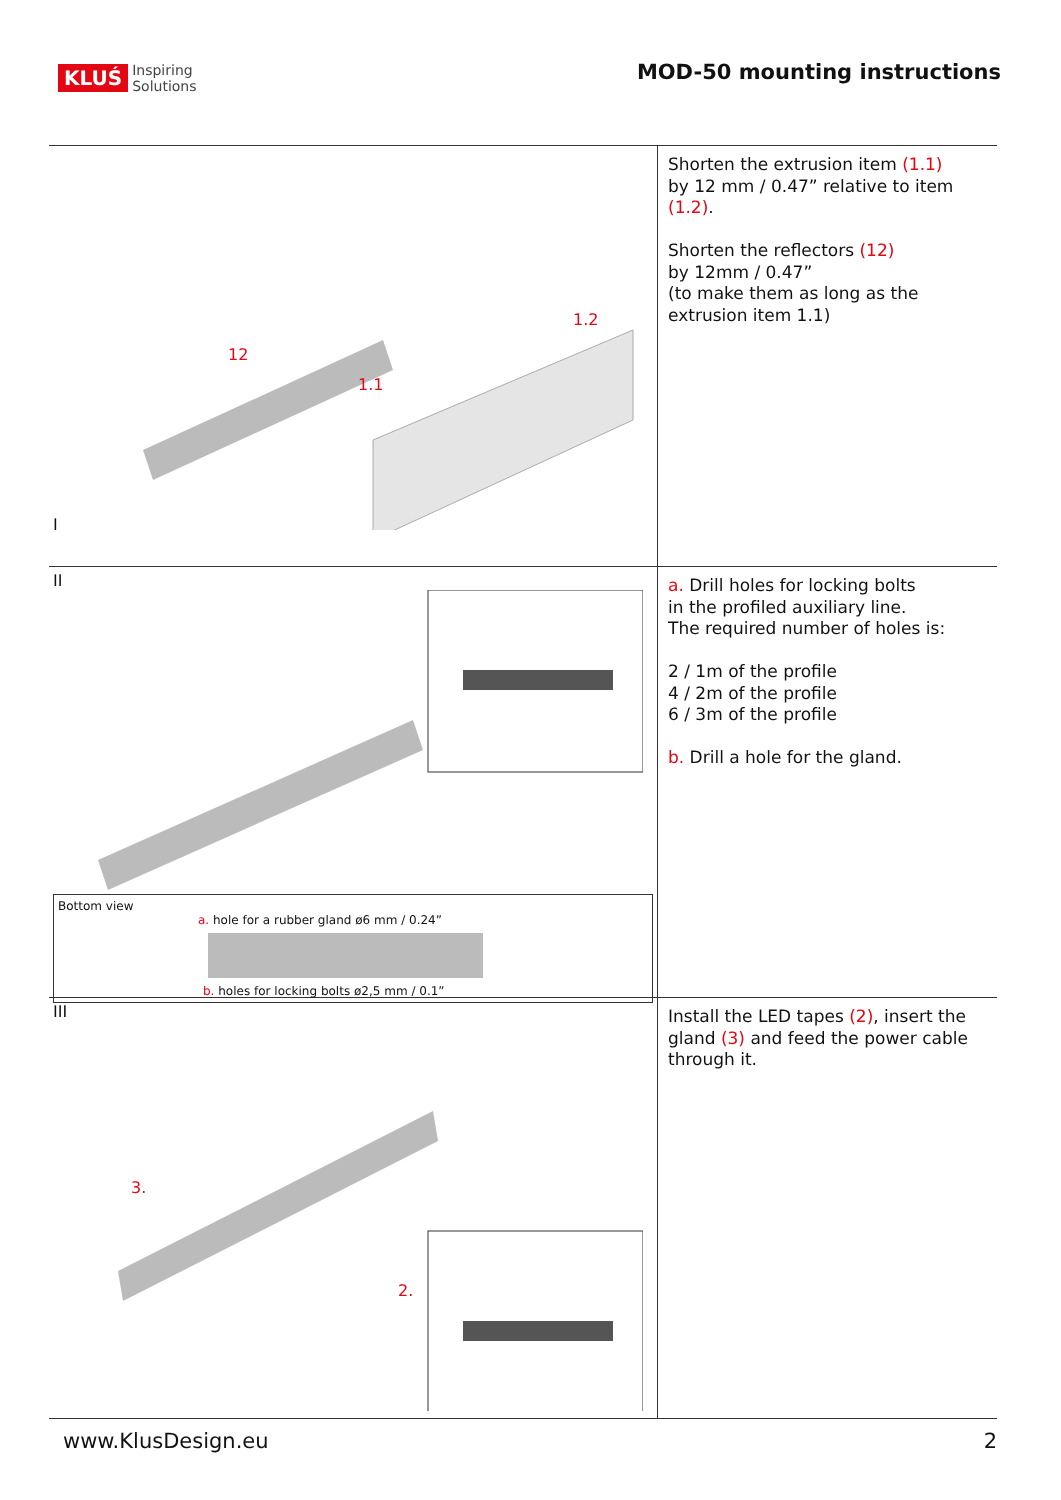KLUŚ Inspiring
Solutions
MOD-50 mounting instructions
I
1.2
12
1.1
Shorten the extrusion item (1.1)
by 12 mm / 0.47” relative to item (1.2).
Shorten the reflectors (12)
by 12mm / 0.47”
(to make them as long as the extrusion item 1.1)
II
Bottom view
a. hole for a rubber gland ø6 mm / 0.24”
b. holes for locking bolts ø2,5 mm / 0.1”
a. Drill holes for locking bolts
in the profiled auxiliary line.
The required number of holes is:
2 / 1m of the profile
4 / 2m of the profile
6 / 3m of the profile
b. Drill a hole for the gland.
III
3.
2.
Install the LED tapes (2), insert the gland (3) and feed the power cable through it.
www.KlusDesign.eu 2